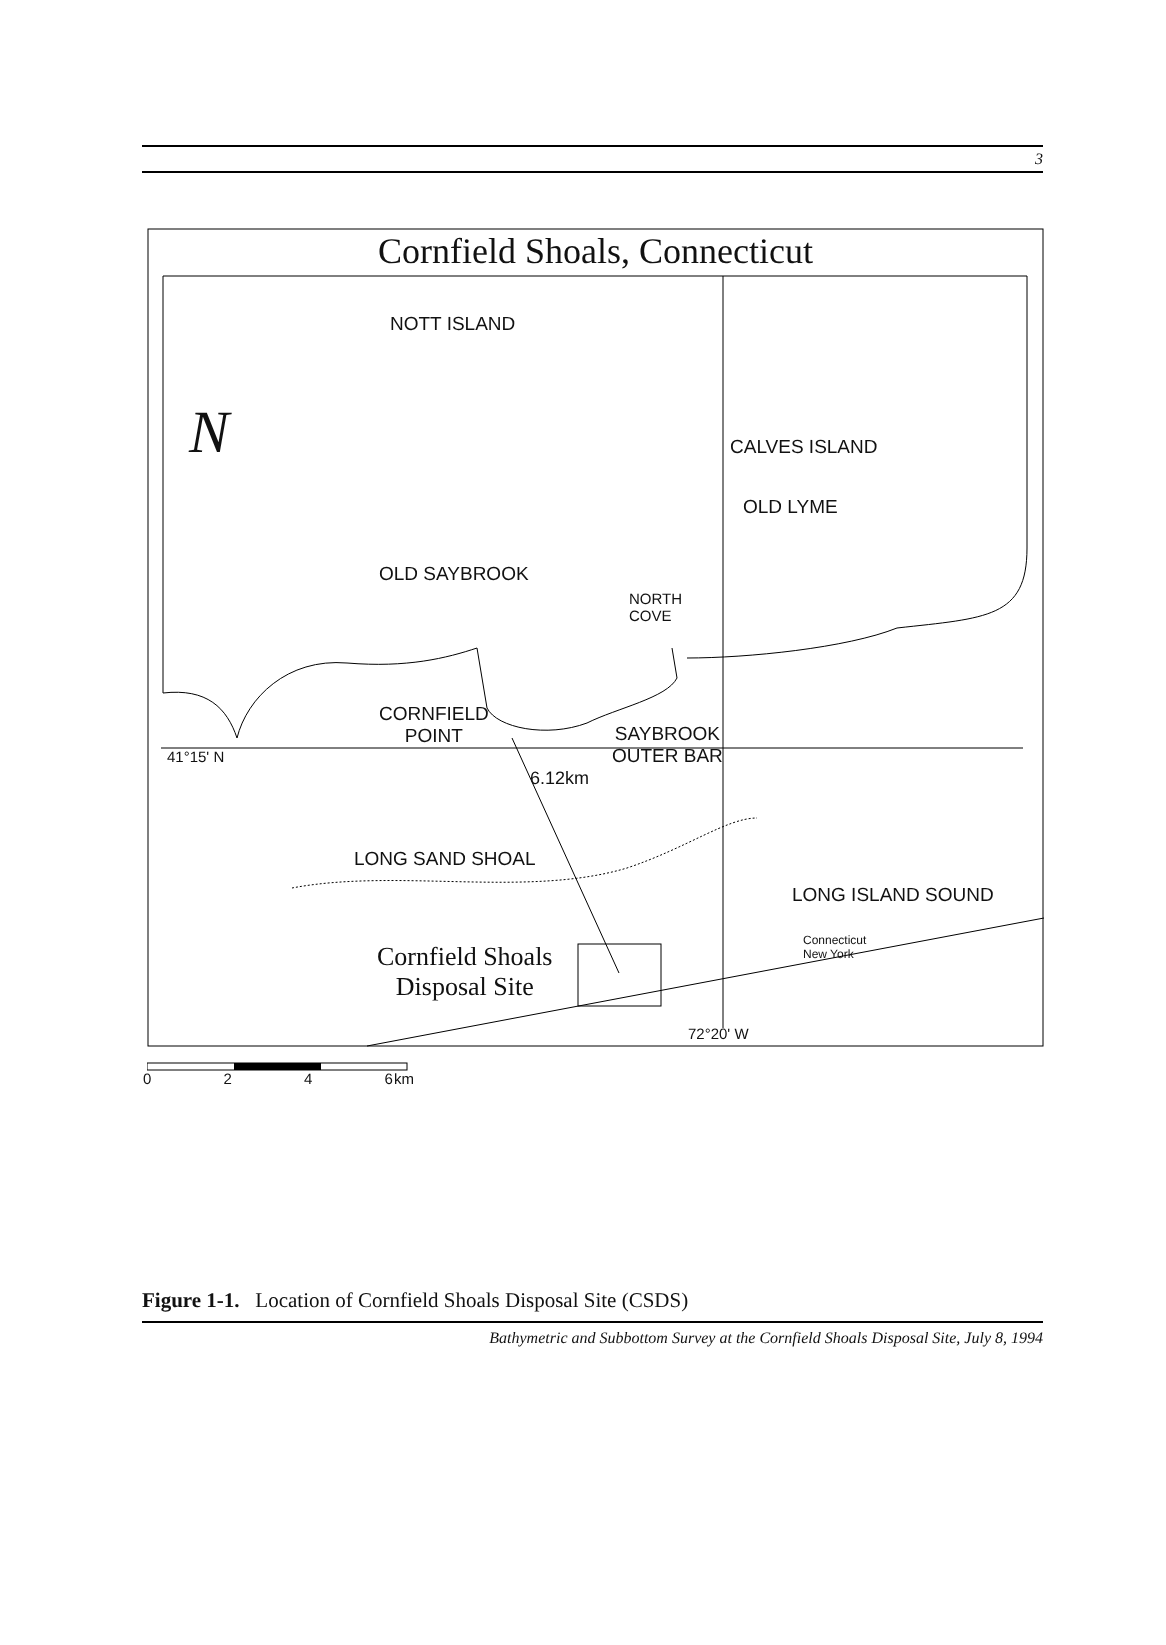3
Cornfield Shoals, Connecticut
N
NOTT ISLAND
CALVES ISLAND
OLD LYME
OLD SAYBROOK
NORTH
COVE
CORNFIELD
POINT
SAYBROOK
OUTER BAR
41°15' N
6.12km
LONG SAND SHOAL
LONG ISLAND SOUND
Connecticut
New York
Cornfield Shoals
Disposal Site
72°20' W
0 2 4 6 km
Figure 1-1. Location of Cornfield Shoals Disposal Site (CSDS)
Bathymetric and Subbottom Survey at the Cornfield Shoals Disposal Site, July 8, 1994